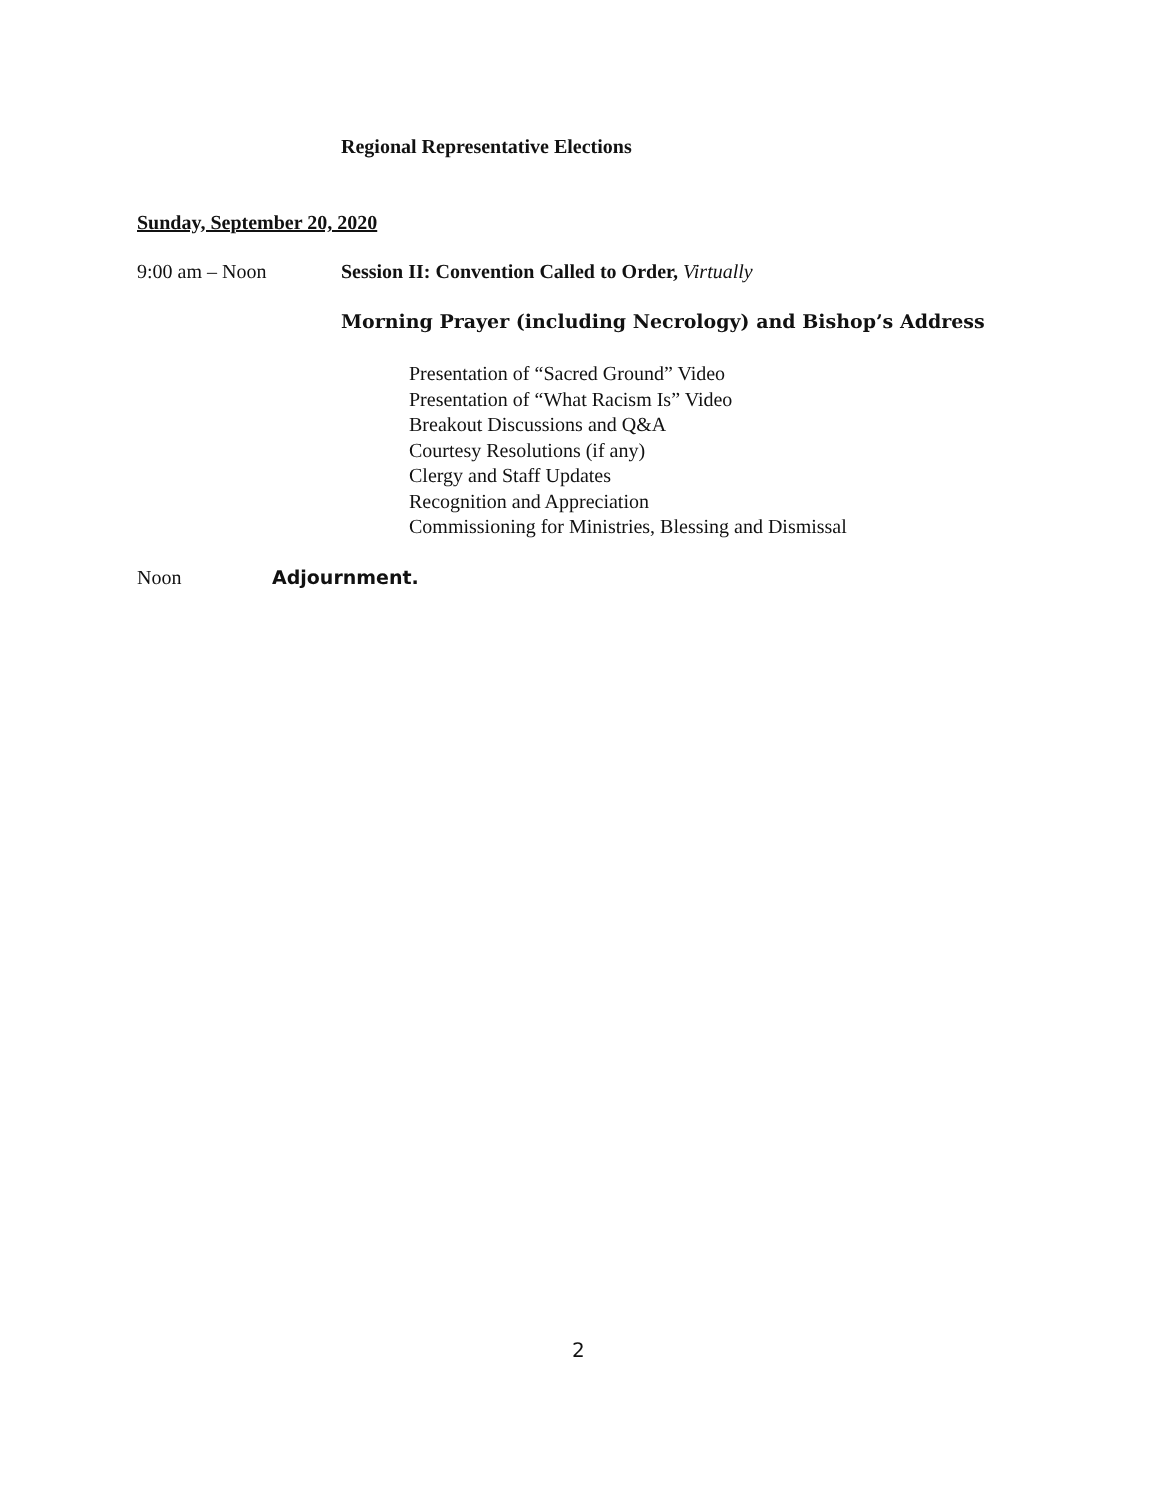Regional Representative Elections
Sunday, September 20, 2020
9:00 am – Noon Session II: Convention Called to Order, Virtually
Morning Prayer (including Necrology) and Bishop’s Address
Presentation of “Sacred Ground” Video
Presentation of “What Racism Is” Video
Breakout Discussions and Q&A
Courtesy Resolutions (if any)
Clergy and Staff Updates
Recognition and Appreciation
Commissioning for Ministries, Blessing and Dismissal
Noon Adjournment.
2